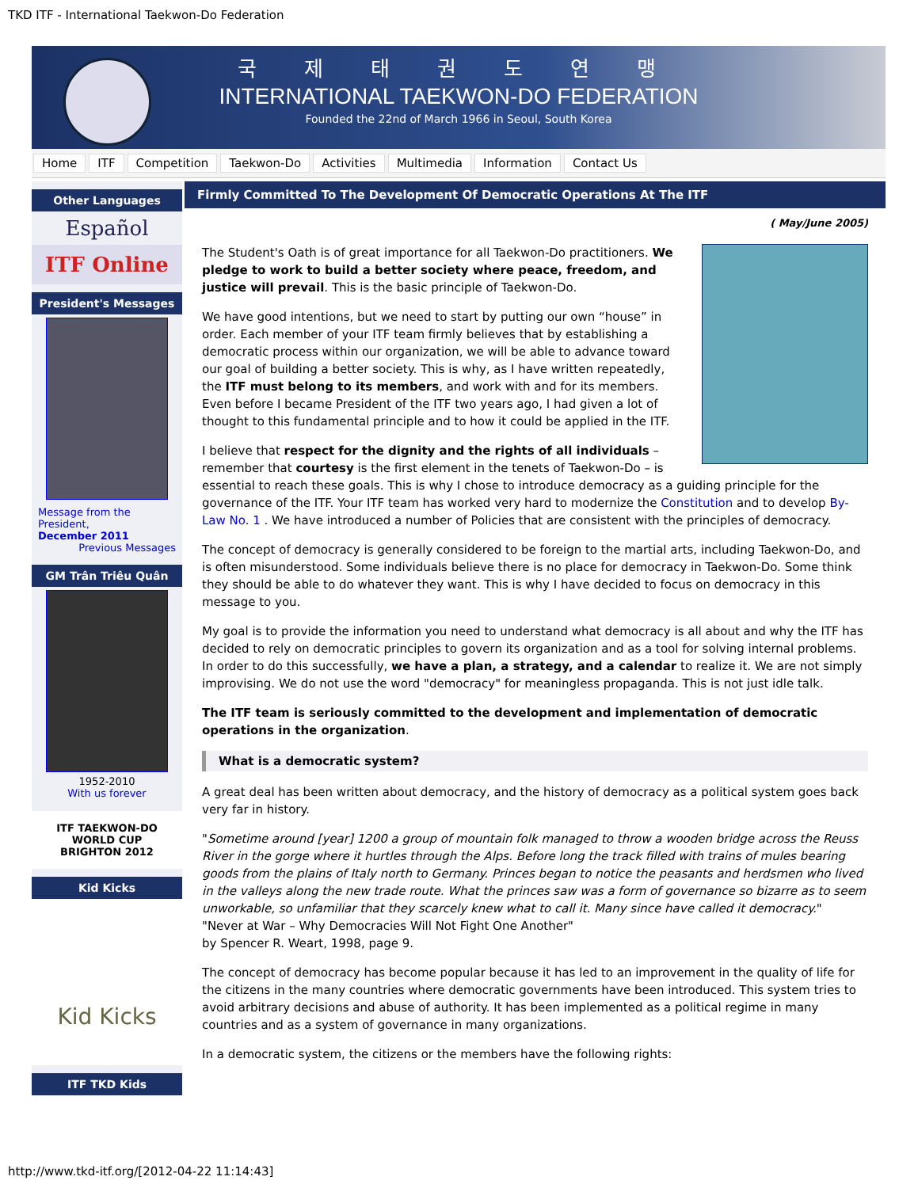TKD ITF - International Taekwon-Do Federation
국제태권도연맹
INTERNATIONAL TAEKWON-DO FEDERATION
Founded the 22nd of March 1966 in Seoul, South Korea
Home ITF Competition Taekwon-Do Activities Multimedia Information Contact Us
Other Languages
Español
ITF Online
President's Messages
Message from the President,
December 2011
Previous Messages
GM Trân Triêu Quân
1952-2010
With us forever
ITF TAEKWON-DO WORLD CUP BRIGHTON 2012
Kid Kicks
Kid Kicks
ITF TKD Kids
Firmly Committed To The Development Of Democratic Operations At The ITF
( May/June 2005)
The Student's Oath is of great importance for all Taekwon-Do practitioners. We pledge to work to build a better society where peace, freedom, and justice will prevail. This is the basic principle of Taekwon-Do.
We have good intentions, but we need to start by putting our own “house” in order. Each member of your ITF team firmly believes that by establishing a democratic process within our organization, we will be able to advance toward our goal of building a better society. This is why, as I have written repeatedly, the ITF must belong to its members, and work with and for its members. Even before I became President of the ITF two years ago, I had given a lot of thought to this fundamental principle and to how it could be applied in the ITF.
I believe that respect for the dignity and the rights of all individuals – remember that courtesy is the first element in the tenets of Taekwon-Do – is essential to reach these goals. This is why I chose to introduce democracy as a guiding principle for the governance of the ITF. Your ITF team has worked very hard to modernize the Constitution and to develop By-Law No. 1 . We have introduced a number of Policies that are consistent with the principles of democracy.
The concept of democracy is generally considered to be foreign to the martial arts, including Taekwon-Do, and is often misunderstood. Some individuals believe there is no place for democracy in Taekwon-Do. Some think they should be able to do whatever they want. This is why I have decided to focus on democracy in this message to you.
My goal is to provide the information you need to understand what democracy is all about and why the ITF has decided to rely on democratic principles to govern its organization and as a tool for solving internal problems. In order to do this successfully, we have a plan, a strategy, and a calendar to realize it. We are not simply improvising. We do not use the word "democracy" for meaningless propaganda. This is not just idle talk.
The ITF team is seriously committed to the development and implementation of democratic operations in the organization.
What is a democratic system?
A great deal has been written about democracy, and the history of democracy as a political system goes back very far in history.
"Sometime around [year] 1200 a group of mountain folk managed to throw a wooden bridge across the Reuss River in the gorge where it hurtles through the Alps. Before long the track filled with trains of mules bearing goods from the plains of Italy north to Germany. Princes began to notice the peasants and herdsmen who lived in the valleys along the new trade route. What the princes saw was a form of governance so bizarre as to seem unworkable, so unfamiliar that they scarcely knew what to call it. Many since have called it democracy."
"Never at War – Why Democracies Will Not Fight One Another"
by Spencer R. Weart, 1998, page 9.
The concept of democracy has become popular because it has led to an improvement in the quality of life for the citizens in the many countries where democratic governments have been introduced. This system tries to avoid arbitrary decisions and abuse of authority. It has been implemented as a political regime in many countries and as a system of governance in many organizations.
In a democratic system, the citizens or the members have the following rights:
http://www.tkd-itf.org/[2012-04-22 11:14:43]